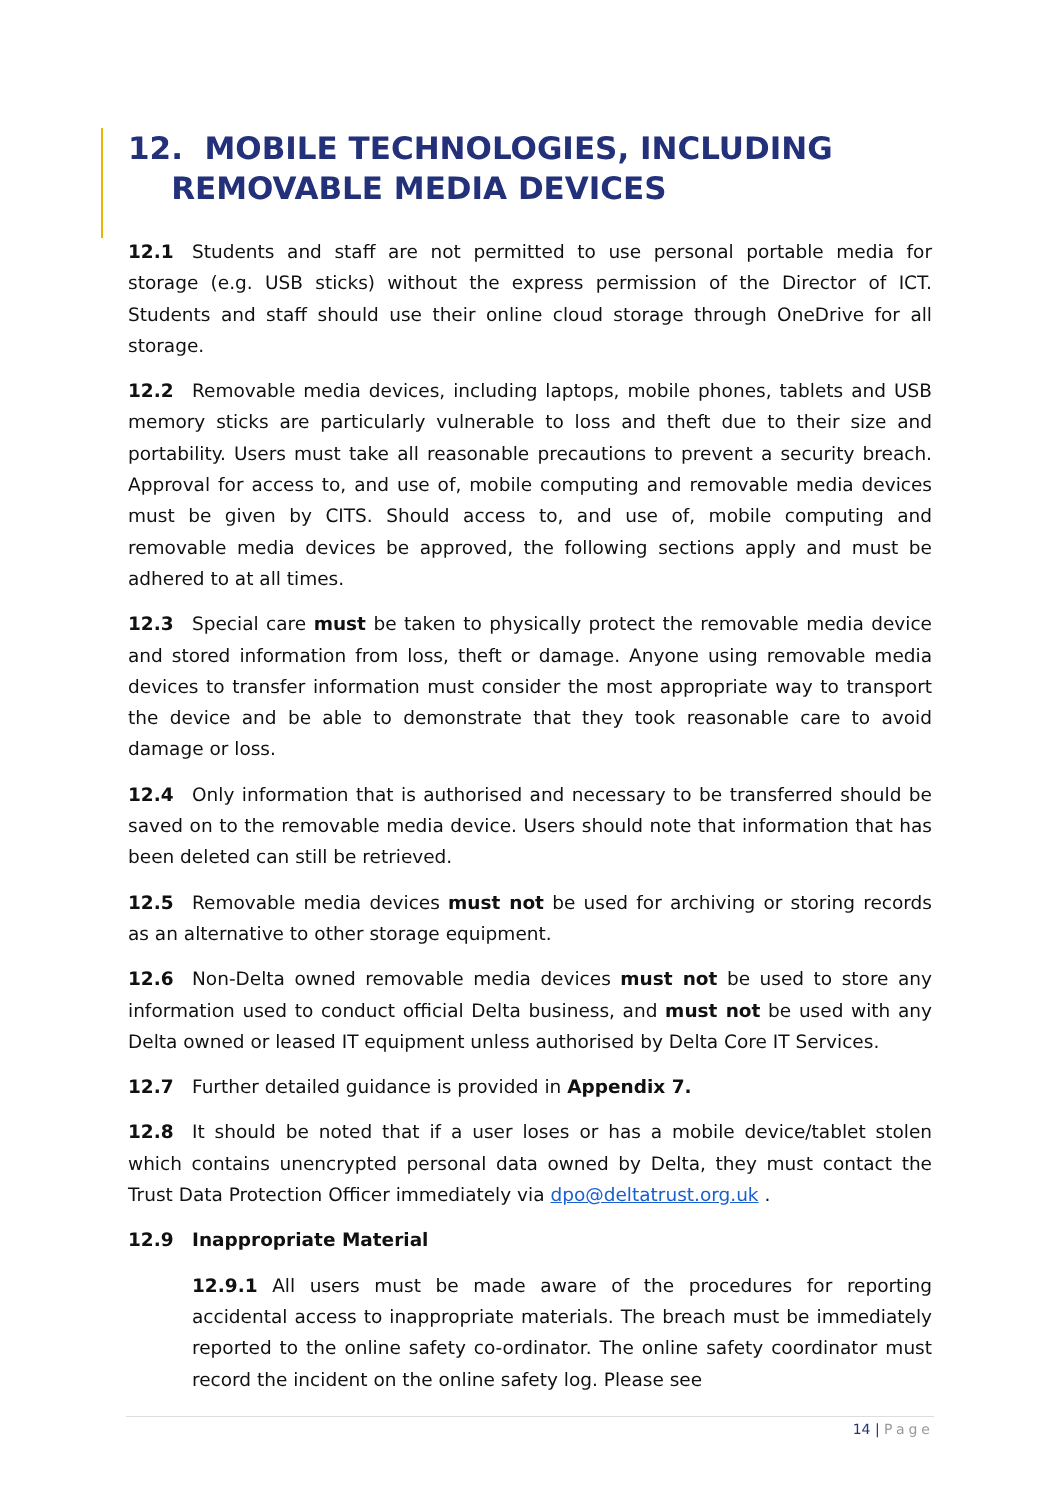12. MOBILE TECHNOLOGIES, INCLUDING
REMOVABLE MEDIA DEVICES
12.1 Students and staff are not permitted to use personal portable media for storage (e.g. USB sticks) without the express permission of the Director of ICT. Students and staff should use their online cloud storage through OneDrive for all storage.
12.2 Removable media devices, including laptops, mobile phones, tablets and USB memory sticks are particularly vulnerable to loss and theft due to their size and portability. Users must take all reasonable precautions to prevent a security breach. Approval for access to, and use of, mobile computing and removable media devices must be given by CITS. Should access to, and use of, mobile computing and removable media devices be approved, the following sections apply and must be adhered to at all times.
12.3 Special care must be taken to physically protect the removable media device and stored information from loss, theft or damage. Anyone using removable media devices to transfer information must consider the most appropriate way to transport the device and be able to demonstrate that they took reasonable care to avoid damage or loss.
12.4 Only information that is authorised and necessary to be transferred should be saved on to the removable media device. Users should note that information that has been deleted can still be retrieved.
12.5 Removable media devices must not be used for archiving or storing records as an alternative to other storage equipment.
12.6 Non-Delta owned removable media devices must not be used to store any information used to conduct official Delta business, and must not be used with any Delta owned or leased IT equipment unless authorised by Delta Core IT Services.
12.7 Further detailed guidance is provided in Appendix 7.
12.8 It should be noted that if a user loses or has a mobile device/tablet stolen which contains unencrypted personal data owned by Delta, they must contact the Trust Data Protection Officer immediately via dpo@deltatrust.org.uk .
12.9 Inappropriate Material
12.9.1 All users must be made aware of the procedures for reporting accidental access to inappropriate materials. The breach must be immediately reported to the online safety co-ordinator. The online safety coordinator must record the incident on the online safety log. Please see
14 | Page